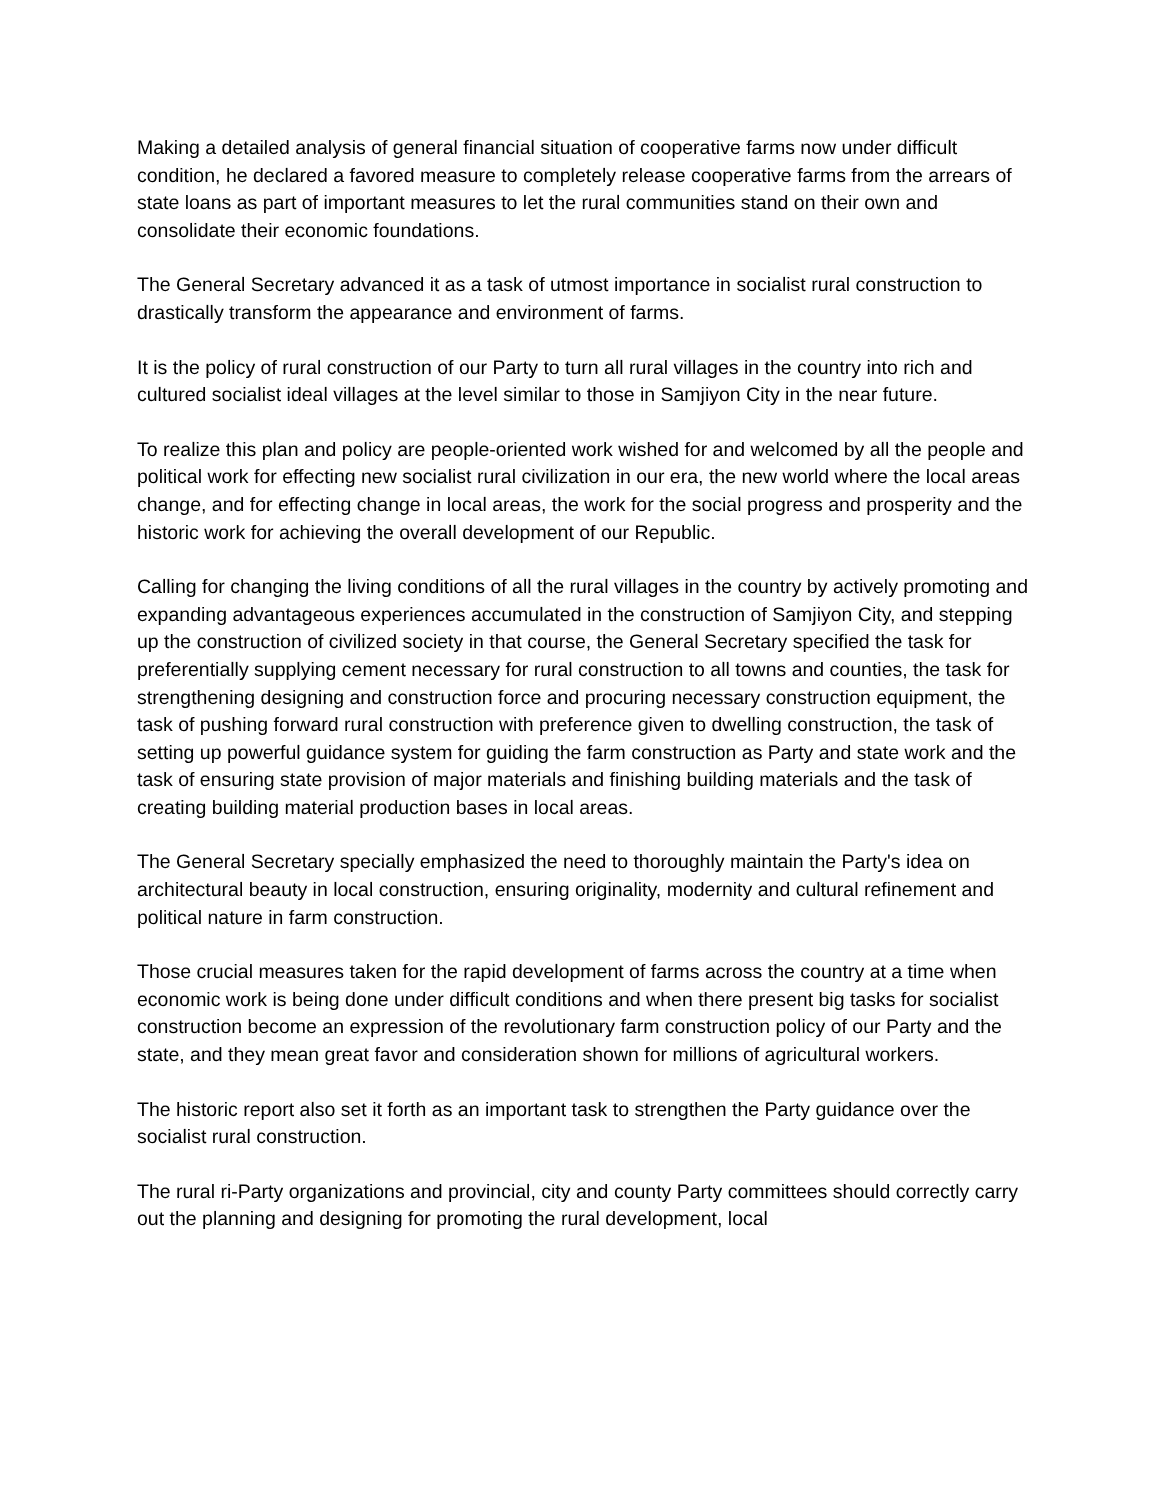Making a detailed analysis of general financial situation of cooperative farms now under difficult condition, he declared a favored measure to completely release cooperative farms from the arrears of state loans as part of important measures to let the rural communities stand on their own and consolidate their economic foundations.
The General Secretary advanced it as a task of utmost importance in socialist rural construction to drastically transform the appearance and environment of farms.
It is the policy of rural construction of our Party to turn all rural villages in the country into rich and cultured socialist ideal villages at the level similar to those in Samjiyon City in the near future.
To realize this plan and policy are people-oriented work wished for and welcomed by all the people and political work for effecting new socialist rural civilization in our era, the new world where the local areas change, and for effecting change in local areas, the work for the social progress and prosperity and the historic work for achieving the overall development of our Republic.
Calling for changing the living conditions of all the rural villages in the country by actively promoting and expanding advantageous experiences accumulated in the construction of Samjiyon City, and stepping up the construction of civilized society in that course, the General Secretary specified the task for preferentially supplying cement necessary for rural construction to all towns and counties, the task for strengthening designing and construction force and procuring necessary construction equipment, the task of pushing forward rural construction with preference given to dwelling construction, the task of setting up powerful guidance system for guiding the farm construction as Party and state work and the task of ensuring state provision of major materials and finishing building materials and the task of creating building material production bases in local areas.
The General Secretary specially emphasized the need to thoroughly maintain the Party's idea on architectural beauty in local construction, ensuring originality, modernity and cultural refinement and political nature in farm construction.
Those crucial measures taken for the rapid development of farms across the country at a time when economic work is being done under difficult conditions and when there present big tasks for socialist construction become an expression of the revolutionary farm construction policy of our Party and the state, and they mean great favor and consideration shown for millions of agricultural workers.
The historic report also set it forth as an important task to strengthen the Party guidance over the socialist rural construction.
The rural ri-Party organizations and provincial, city and county Party committees should correctly carry out the planning and designing for promoting the rural development, local